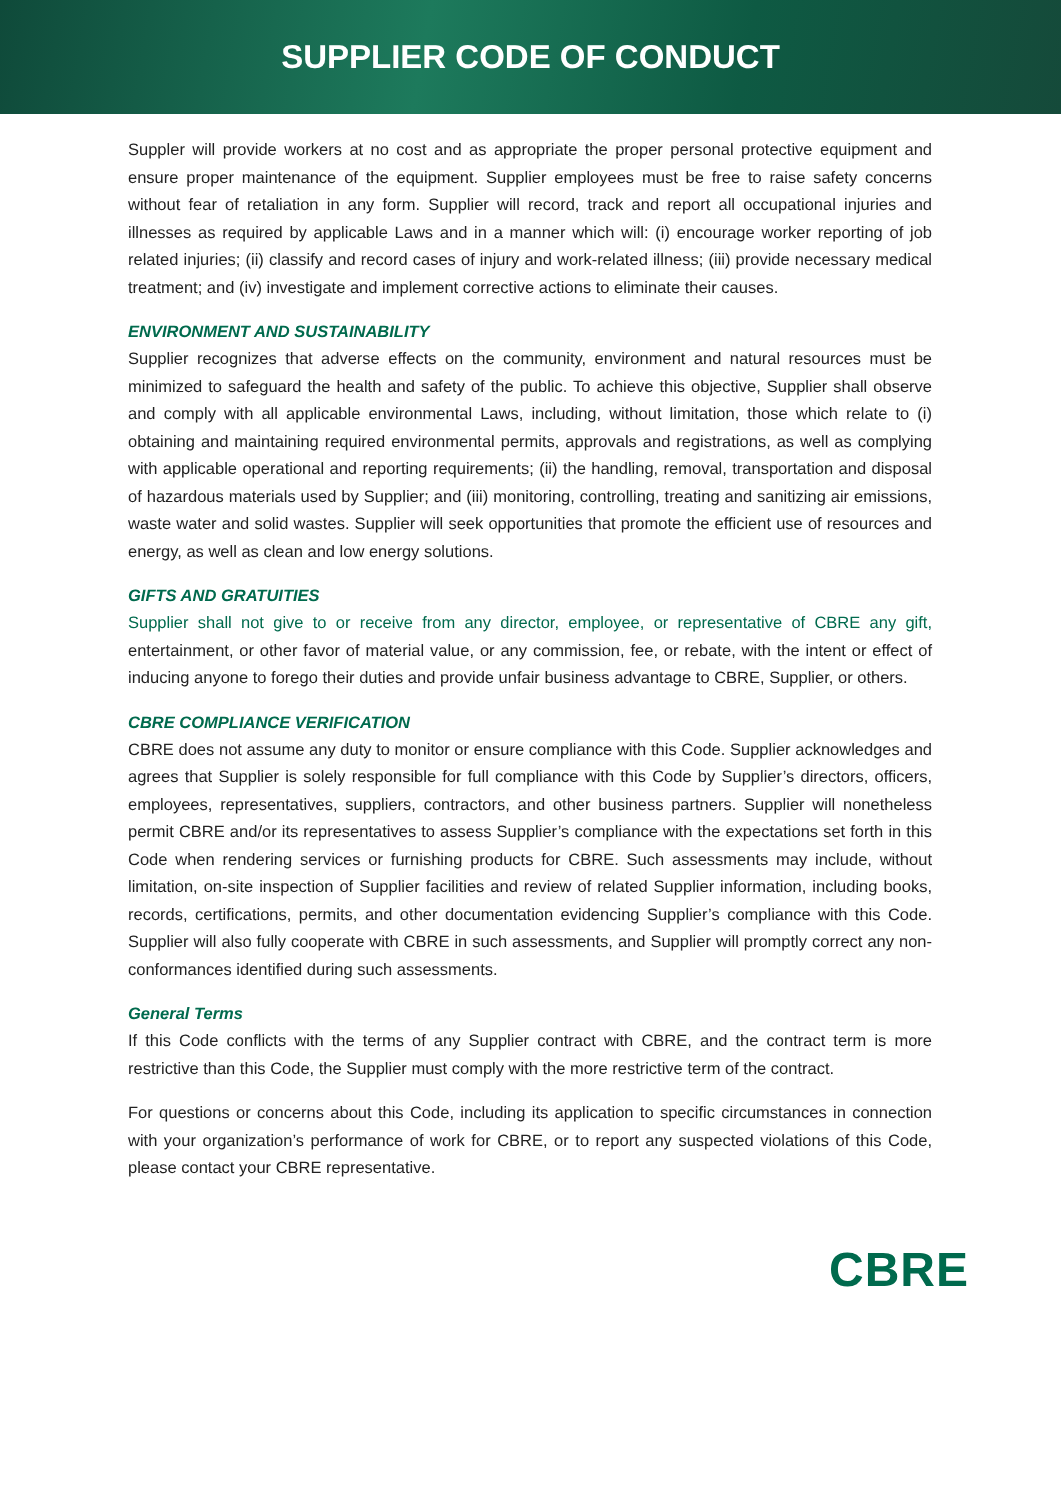SUPPLIER CODE OF CONDUCT
Suppler will provide workers at no cost and as appropriate the proper personal protective equipment and ensure proper maintenance of the equipment. Supplier employees must be free to raise safety concerns without fear of retaliation in any form. Supplier will record, track and report all occupational injuries and illnesses as required by applicable Laws and in a manner which will: (i) encourage worker reporting of job related injuries; (ii) classify and record cases of injury and work-related illness; (iii) provide necessary medical treatment; and (iv) investigate and implement corrective actions to eliminate their causes.
ENVIRONMENT AND SUSTAINABILITY
Supplier recognizes that adverse effects on the community, environment and natural resources must be minimized to safeguard the health and safety of the public. To achieve this objective, Supplier shall observe and comply with all applicable environmental Laws, including, without limitation, those which relate to (i) obtaining and maintaining required environmental permits, approvals and registrations, as well as complying with applicable operational and reporting requirements; (ii) the handling, removal, transportation and disposal of hazardous materials used by Supplier; and (iii) monitoring, controlling, treating and sanitizing air emissions, waste water and solid wastes. Supplier will seek opportunities that promote the efficient use of resources and energy, as well as clean and low energy solutions.
GIFTS AND GRATUITIES
Supplier shall not give to or receive from any director, employee, or representative of CBRE any gift, entertainment, or other favor of material value, or any commission, fee, or rebate, with the intent or effect of inducing anyone to forego their duties and provide unfair business advantage to CBRE, Supplier, or others.
CBRE COMPLIANCE VERIFICATION
CBRE does not assume any duty to monitor or ensure compliance with this Code. Supplier acknowledges and agrees that Supplier is solely responsible for full compliance with this Code by Supplier’s directors, officers, employees, representatives, suppliers, contractors, and other business partners. Supplier will nonetheless permit CBRE and/or its representatives to assess Supplier’s compliance with the expectations set forth in this Code when rendering services or furnishing products for CBRE. Such assessments may include, without limitation, on-site inspection of Supplier facilities and review of related Supplier information, including books, records, certifications, permits, and other documentation evidencing Supplier’s compliance with this Code. Supplier will also fully cooperate with CBRE in such assessments, and Supplier will promptly correct any non-conformances identified during such assessments.
General Terms
If this Code conflicts with the terms of any Supplier contract with CBRE, and the contract term is more restrictive than this Code, the Supplier must comply with the more restrictive term of the contract.
For questions or concerns about this Code, including its application to specific circumstances in connection with your organization’s performance of work for CBRE, or to report any suspected violations of this Code, please contact your CBRE representative.
CBRE